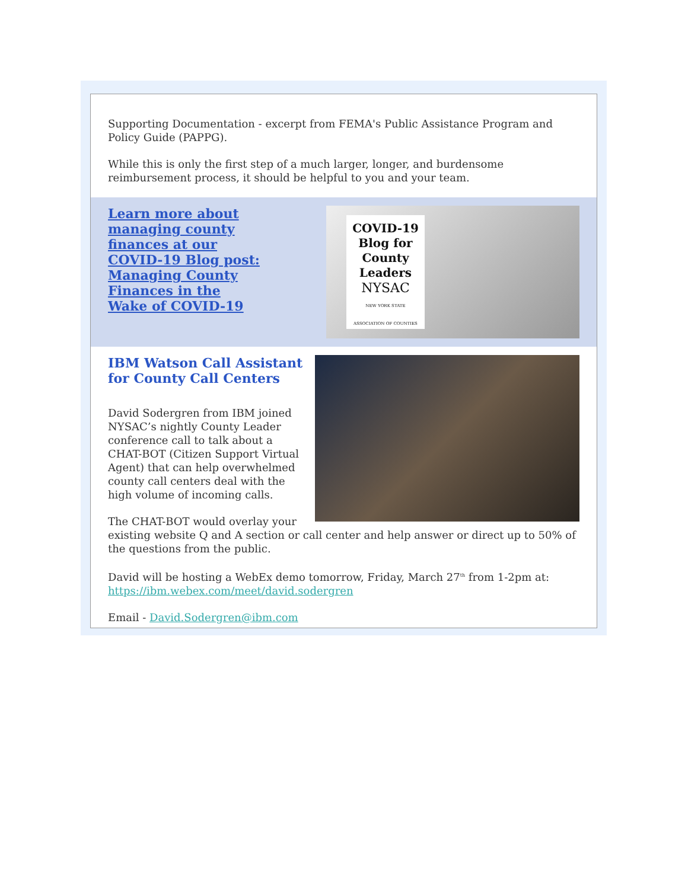Supporting Documentation - excerpt from FEMA's Public Assistance Program and Policy Guide (PAPPG).
While this is only the first step of a much larger, longer, and burdensome reimbursement process, it should be helpful to you and your team.
Learn more about managing county finances at our COVID-19 Blog post: Managing County Finances in the Wake of COVID-19
COVID-19 Blog for County Leaders
NYSAC
NEW YORK STATE ASSOCIATION OF COUNTIES
IBM Watson Call Assistant for County Call Centers
David Sodergren from IBM joined NYSAC’s nightly County Leader conference call to talk about a CHAT-BOT (Citizen Support Virtual Agent) that can help overwhelmed county call centers deal with the high volume of incoming calls.
The CHAT-BOT would overlay your existing website Q and A section or call center and help answer or direct up to 50% of the questions from the public.
David will be hosting a WebEx demo tomorrow, Friday, March 27<sup>th</sup> from 1-2pm at: https://ibm.webex.com/meet/david.sodergren
Email - David.Sodergren@ibm.com